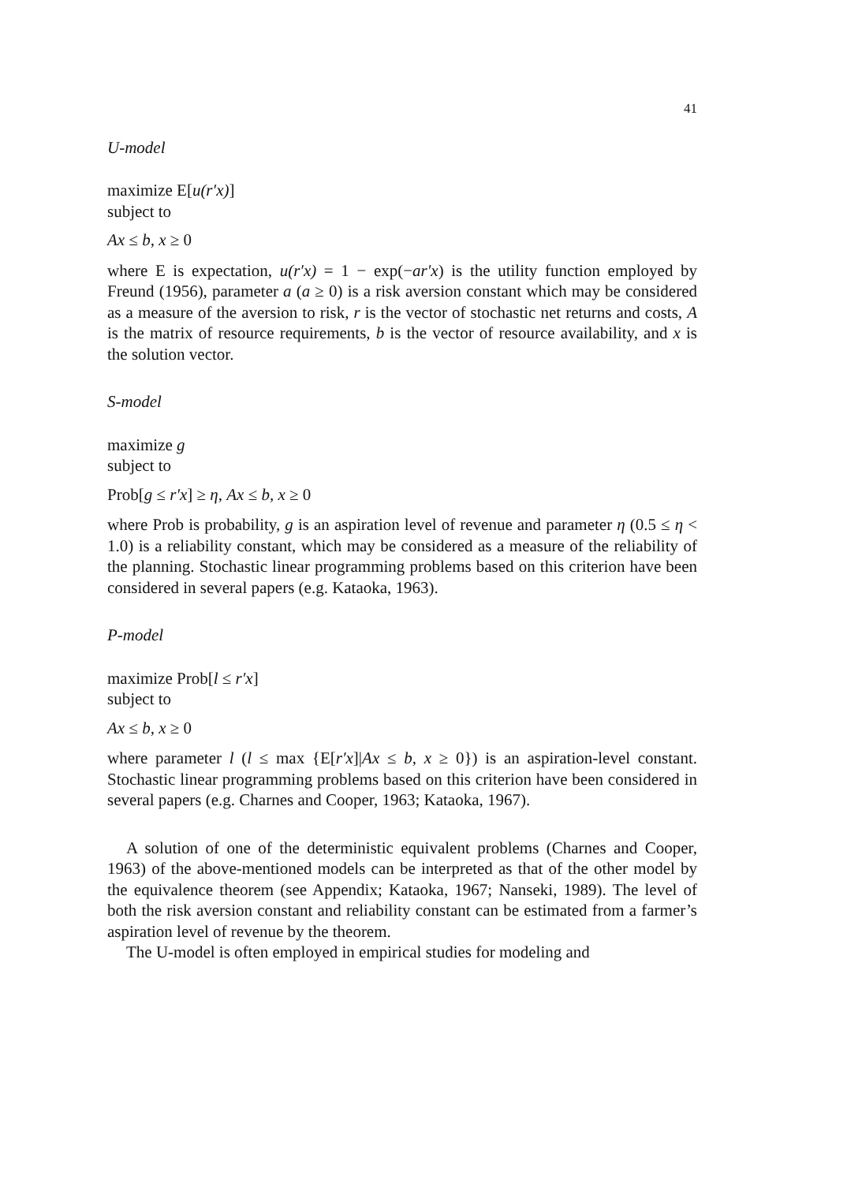41
U-model
maximize E[u(r′x)]
subject to
Ax ≤ b, x ≥ 0
where E is expectation, u(r′x) = 1 − exp(−ar′x) is the utility function employed by Freund (1956), parameter a (a ≥ 0) is a risk aversion constant which may be considered as a measure of the aversion to risk, r is the vector of stochastic net returns and costs, A is the matrix of resource requirements, b is the vector of resource availability, and x is the solution vector.
S-model
maximize g
subject to
Prob[g ≤ r′x] ≥ η, Ax ≤ b, x ≥ 0
where Prob is probability, g is an aspiration level of revenue and parameter η (0.5 ≤ η < 1.0) is a reliability constant, which may be considered as a measure of the reliability of the planning. Stochastic linear programming problems based on this criterion have been considered in several papers (e.g. Kataoka, 1963).
P-model
maximize Prob[l ≤ r′x]
subject to
Ax ≤ b, x ≥ 0
where parameter l (l ≤ max {E[r′x]|Ax ≤ b, x ≥ 0}) is an aspiration-level constant. Stochastic linear programming problems based on this criterion have been considered in several papers (e.g. Charnes and Cooper, 1963; Kataoka, 1967).
A solution of one of the deterministic equivalent problems (Charnes and Cooper, 1963) of the above-mentioned models can be interpreted as that of the other model by the equivalence theorem (see Appendix; Kataoka, 1967; Nanseki, 1989). The level of both the risk aversion constant and reliability constant can be estimated from a farmer’s aspiration level of revenue by the theorem.
The U-model is often employed in empirical studies for modeling and